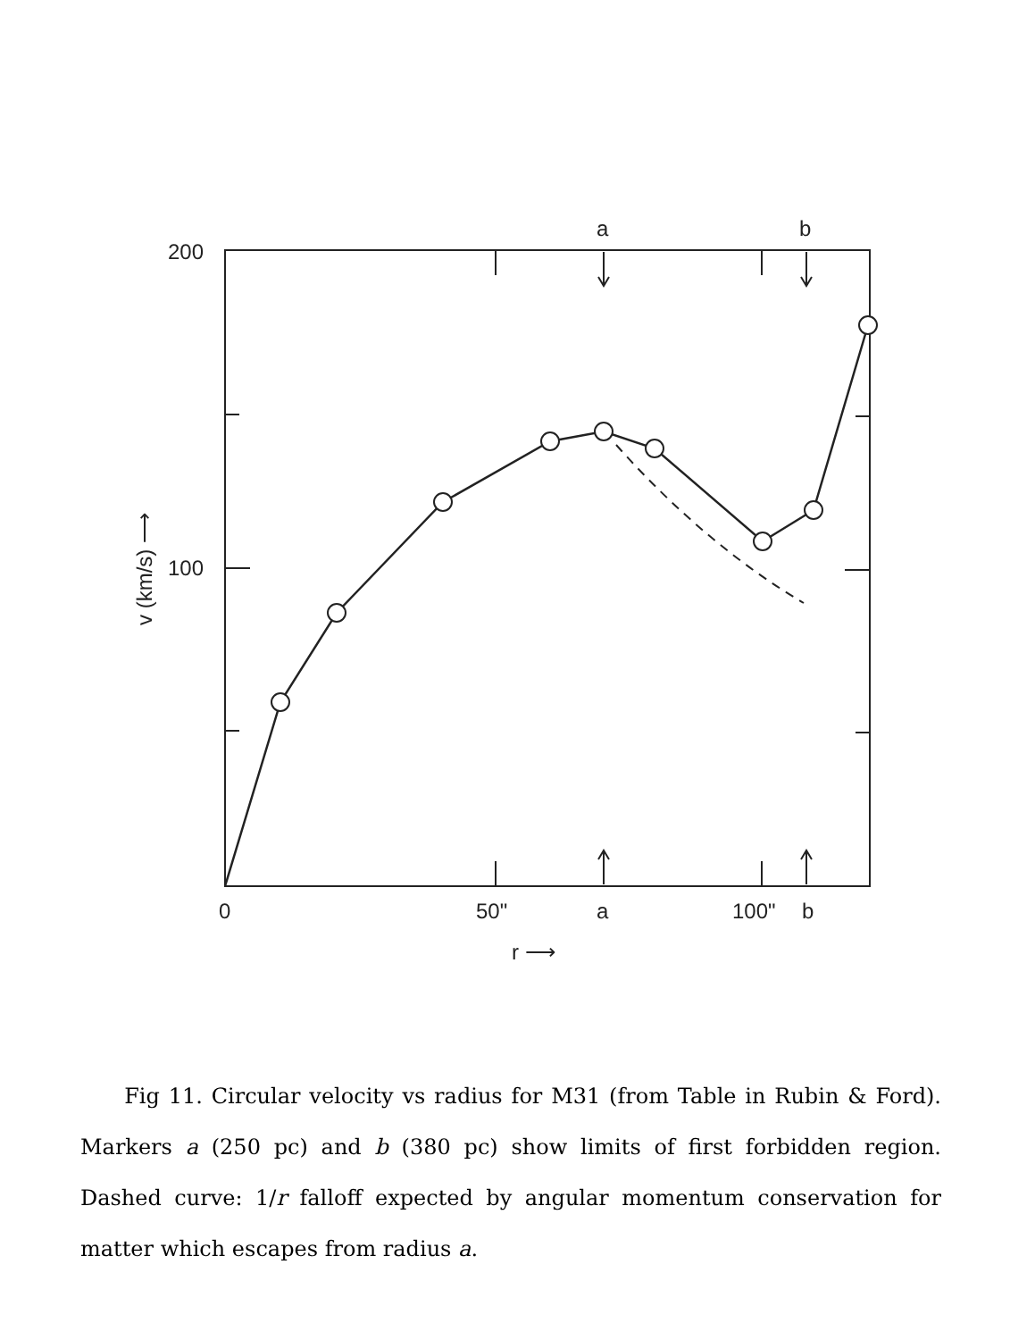a
b
200
100
0
50"
a
100"
b
r ⟶
v (km/s) ⟶
Fig 11. Circular velocity vs radius for M31 (from Table in Rubin & Ford). Markers a (250 pc) and b (380 pc) show limits of first forbidden region. Dashed curve: 1/r falloff expected by angular momentum conservation for matter which escapes from radius a.